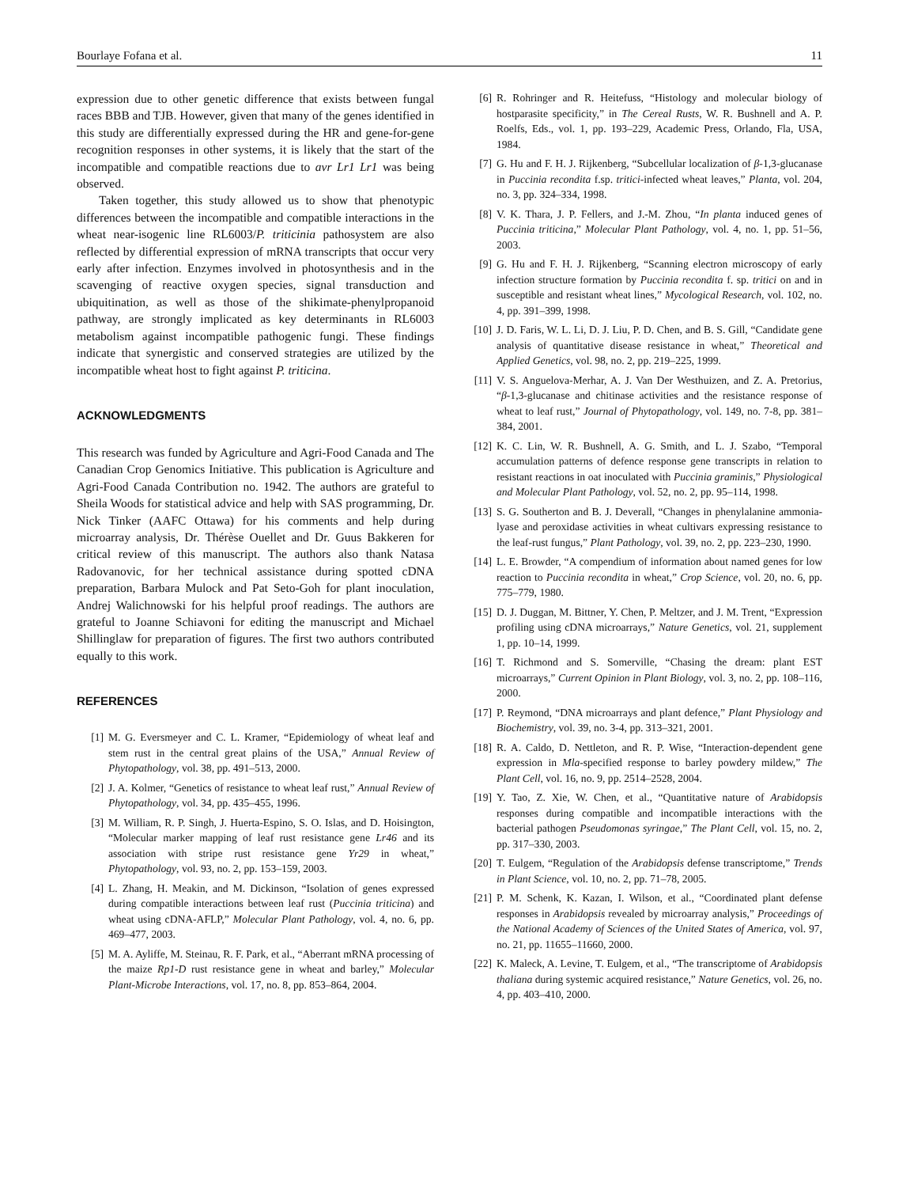Bourlaye Fofana et al. 11
expression due to other genetic difference that exists between fungal races BBB and TJB. However, given that many of the genes identified in this study are differentially expressed during the HR and gene-for-gene recognition responses in other systems, it is likely that the start of the incompatible and compatible reactions due to avr Lr1 Lr1 was being observed.
Taken together, this study allowed us to show that phenotypic differences between the incompatible and compatible interactions in the wheat near-isogenic line RL6003/P. triticinia pathosystem are also reflected by differential expression of mRNA transcripts that occur very early after infection. Enzymes involved in photosynthesis and in the scavenging of reactive oxygen species, signal transduction and ubiquitination, as well as those of the shikimate-phenylpropanoid pathway, are strongly implicated as key determinants in RL6003 metabolism against incompatible pathogenic fungi. These findings indicate that synergistic and conserved strategies are utilized by the incompatible wheat host to fight against P. triticina.
ACKNOWLEDGMENTS
This research was funded by Agriculture and Agri-Food Canada and The Canadian Crop Genomics Initiative. This publication is Agriculture and Agri-Food Canada Contribution no. 1942. The authors are grateful to Sheila Woods for statistical advice and help with SAS programming, Dr. Nick Tinker (AAFC Ottawa) for his comments and help during microarray analysis, Dr. Thérèse Ouellet and Dr. Guus Bakkeren for critical review of this manuscript. The authors also thank Natasa Radovanovic, for her technical assistance during spotted cDNA preparation, Barbara Mulock and Pat Seto-Goh for plant inoculation, Andrej Walichnowski for his helpful proof readings. The authors are grateful to Joanne Schiavoni for editing the manuscript and Michael Shillinglaw for preparation of figures. The first two authors contributed equally to this work.
REFERENCES
[1] M. G. Eversmeyer and C. L. Kramer, “Epidemiology of wheat leaf and stem rust in the central great plains of the USA,” Annual Review of Phytopathology, vol. 38, pp. 491–513, 2000.
[2] J. A. Kolmer, “Genetics of resistance to wheat leaf rust,” Annual Review of Phytopathology, vol. 34, pp. 435–455, 1996.
[3] M. William, R. P. Singh, J. Huerta-Espino, S. O. Islas, and D. Hoisington, “Molecular marker mapping of leaf rust resistance gene Lr46 and its association with stripe rust resistance gene Yr29 in wheat,” Phytopathology, vol. 93, no. 2, pp. 153–159, 2003.
[4] L. Zhang, H. Meakin, and M. Dickinson, “Isolation of genes expressed during compatible interactions between leaf rust (Puccinia triticina) and wheat using cDNA-AFLP,” Molecular Plant Pathology, vol. 4, no. 6, pp. 469–477, 2003.
[5] M. A. Ayliffe, M. Steinau, R. F. Park, et al., “Aberrant mRNA processing of the maize Rp1-D rust resistance gene in wheat and barley,” Molecular Plant-Microbe Interactions, vol. 17, no. 8, pp. 853–864, 2004.
[6] R. Rohringer and R. Heitefuss, “Histology and molecular biology of hostparasite specificity,” in The Cereal Rusts, W. R. Bushnell and A. P. Roelfs, Eds., vol. 1, pp. 193–229, Academic Press, Orlando, Fla, USA, 1984.
[7] G. Hu and F. H. J. Rijkenberg, “Subcellular localization of β-1,3-glucanase in Puccinia recondita f.sp. tritici-infected wheat leaves,” Planta, vol. 204, no. 3, pp. 324–334, 1998.
[8] V. K. Thara, J. P. Fellers, and J.-M. Zhou, “In planta induced genes of Puccinia triticina,” Molecular Plant Pathology, vol. 4, no. 1, pp. 51–56, 2003.
[9] G. Hu and F. H. J. Rijkenberg, “Scanning electron microscopy of early infection structure formation by Puccinia recondita f. sp. tritici on and in susceptible and resistant wheat lines,” Mycological Research, vol. 102, no. 4, pp. 391–399, 1998.
[10] J. D. Faris, W. L. Li, D. J. Liu, P. D. Chen, and B. S. Gill, “Candidate gene analysis of quantitative disease resistance in wheat,” Theoretical and Applied Genetics, vol. 98, no. 2, pp. 219–225, 1999.
[11] V. S. Anguelova-Merhar, A. J. Van Der Westhuizen, and Z. A. Pretorius, “β-1,3-glucanase and chitinase activities and the resistance response of wheat to leaf rust,” Journal of Phytopathology, vol. 149, no. 7-8, pp. 381–384, 2001.
[12] K. C. Lin, W. R. Bushnell, A. G. Smith, and L. J. Szabo, “Temporal accumulation patterns of defence response gene transcripts in relation to resistant reactions in oat inoculated with Puccinia graminis,” Physiological and Molecular Plant Pathology, vol. 52, no. 2, pp. 95–114, 1998.
[13] S. G. Southerton and B. J. Deverall, “Changes in phenylalanine ammonia-lyase and peroxidase activities in wheat cultivars expressing resistance to the leaf-rust fungus,” Plant Pathology, vol. 39, no. 2, pp. 223–230, 1990.
[14] L. E. Browder, “A compendium of information about named genes for low reaction to Puccinia recondita in wheat,” Crop Science, vol. 20, no. 6, pp. 775–779, 1980.
[15] D. J. Duggan, M. Bittner, Y. Chen, P. Meltzer, and J. M. Trent, “Expression profiling using cDNA microarrays,” Nature Genetics, vol. 21, supplement 1, pp. 10–14, 1999.
[16] T. Richmond and S. Somerville, “Chasing the dream: plant EST microarrays,” Current Opinion in Plant Biology, vol. 3, no. 2, pp. 108–116, 2000.
[17] P. Reymond, “DNA microarrays and plant defence,” Plant Physiology and Biochemistry, vol. 39, no. 3-4, pp. 313–321, 2001.
[18] R. A. Caldo, D. Nettleton, and R. P. Wise, “Interaction-dependent gene expression in Mla-specified response to barley powdery mildew,” The Plant Cell, vol. 16, no. 9, pp. 2514–2528, 2004.
[19] Y. Tao, Z. Xie, W. Chen, et al., “Quantitative nature of Arabidopsis responses during compatible and incompatible interactions with the bacterial pathogen Pseudomonas syringae,” The Plant Cell, vol. 15, no. 2, pp. 317–330, 2003.
[20] T. Eulgem, “Regulation of the Arabidopsis defense transcriptome,” Trends in Plant Science, vol. 10, no. 2, pp. 71–78, 2005.
[21] P. M. Schenk, K. Kazan, I. Wilson, et al., “Coordinated plant defense responses in Arabidopsis revealed by microarray analysis,” Proceedings of the National Academy of Sciences of the United States of America, vol. 97, no. 21, pp. 11655–11660, 2000.
[22] K. Maleck, A. Levine, T. Eulgem, et al., “The transcriptome of Arabidopsis thaliana during systemic acquired resistance,” Nature Genetics, vol. 26, no. 4, pp. 403–410, 2000.